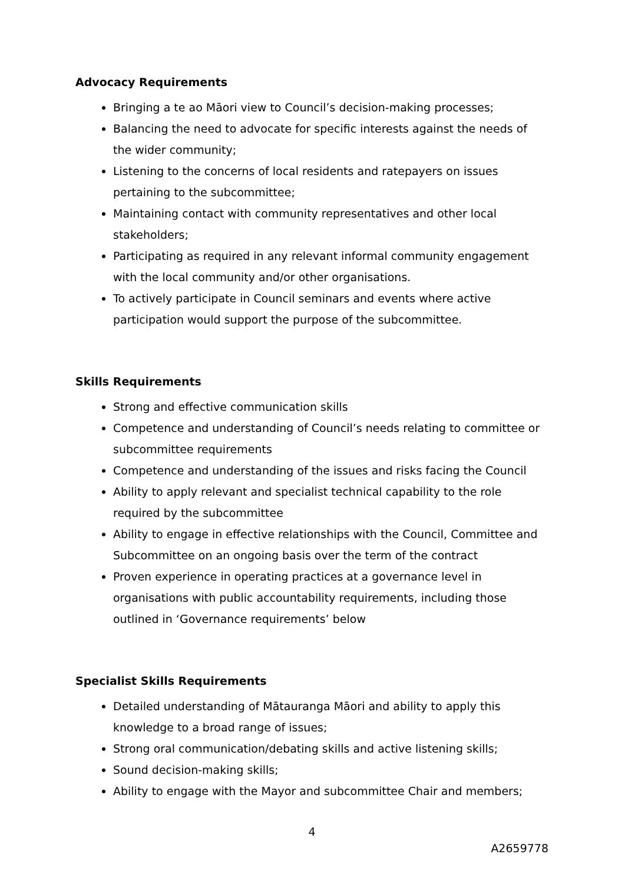Advocacy Requirements
Bringing a te ao Māori view to Council’s decision-making processes;
Balancing the need to advocate for specific interests against the needs of the wider community;
Listening to the concerns of local residents and ratepayers on issues pertaining to the subcommittee;
Maintaining contact with community representatives and other local stakeholders;
Participating as required in any relevant informal community engagement with the local community and/or other organisations.
To actively participate in Council seminars and events where active participation would support the purpose of the subcommittee.
Skills Requirements
Strong and effective communication skills
Competence and understanding of Council’s needs relating to committee or subcommittee requirements
Competence and understanding of the issues and risks facing the Council
Ability to apply relevant and specialist technical capability to the role required by the subcommittee
Ability to engage in effective relationships with the Council, Committee and Subcommittee on an ongoing basis over the term of the contract
Proven experience in operating practices at a governance level in organisations with public accountability requirements, including those outlined in ‘Governance requirements’ below
Specialist Skills Requirements
Detailed understanding of Mātauranga Māori and ability to apply this knowledge to a broad range of issues;
Strong oral communication/debating skills and active listening skills;
Sound decision-making skills;
Ability to engage with the Mayor and subcommittee Chair and members;
4
A2659778